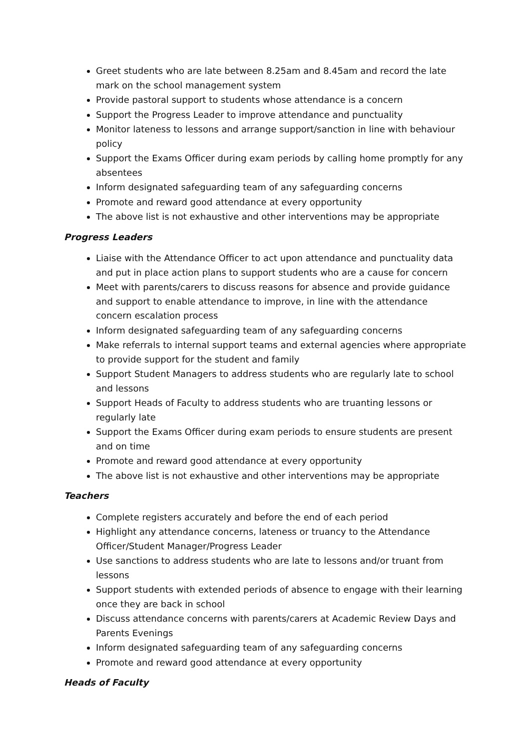Greet students who are late between 8.25am and 8.45am and record the late mark on the school management system
Provide pastoral support to students whose attendance is a concern
Support the Progress Leader to improve attendance and punctuality
Monitor lateness to lessons and arrange support/sanction in line with behaviour policy
Support the Exams Officer during exam periods by calling home promptly for any absentees
Inform designated safeguarding team of any safeguarding concerns
Promote and reward good attendance at every opportunity
The above list is not exhaustive and other interventions may be appropriate
Progress Leaders
Liaise with the Attendance Officer to act upon attendance and punctuality data and put in place action plans to support students who are a cause for concern
Meet with parents/carers to discuss reasons for absence and provide guidance and support to enable attendance to improve, in line with the attendance concern escalation process
Inform designated safeguarding team of any safeguarding concerns
Make referrals to internal support teams and external agencies where appropriate to provide support for the student and family
Support Student Managers to address students who are regularly late to school and lessons
Support Heads of Faculty to address students who are truanting lessons or regularly late
Support the Exams Officer during exam periods to ensure students are present and on time
Promote and reward good attendance at every opportunity
The above list is not exhaustive and other interventions may be appropriate
Teachers
Complete registers accurately and before the end of each period
Highlight any attendance concerns, lateness or truancy to the Attendance Officer/Student Manager/Progress Leader
Use sanctions to address students who are late to lessons and/or truant from lessons
Support students with extended periods of absence to engage with their learning once they are back in school
Discuss attendance concerns with parents/carers at Academic Review Days and Parents Evenings
Inform designated safeguarding team of any safeguarding concerns
Promote and reward good attendance at every opportunity
Heads of Faculty